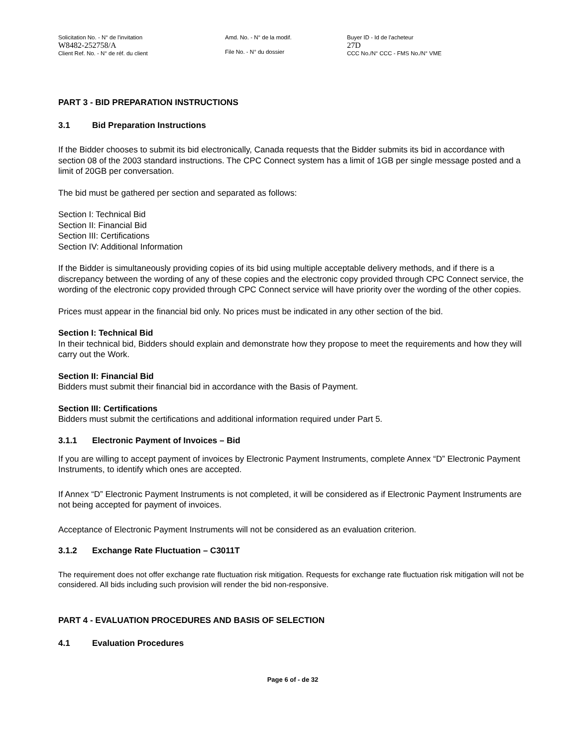Solicitation No. - N° de l'invitation
W8482-252758/A
Client Ref. No. - N° de réf. du client
Amd. No. - N° de la modif.
File No. - N° du dossier
Buyer ID - Id de l'acheteur
27D
CCC No./N° CCC - FMS No./N° VME
PART 3 - BID PREPARATION INSTRUCTIONS
3.1 Bid Preparation Instructions
If the Bidder chooses to submit its bid electronically, Canada requests that the Bidder submits its bid in accordance with section 08 of the 2003 standard instructions. The CPC Connect system has a limit of 1GB per single message posted and a limit of 20GB per conversation.
The bid must be gathered per section and separated as follows:
Section I: Technical Bid
Section II: Financial Bid
Section III: Certifications
Section IV: Additional Information
If the Bidder is simultaneously providing copies of its bid using multiple acceptable delivery methods, and if there is a discrepancy between the wording of any of these copies and the electronic copy provided through CPC Connect service, the wording of the electronic copy provided through CPC Connect service will have priority over the wording of the other copies.
Prices must appear in the financial bid only. No prices must be indicated in any other section of the bid.
Section I: Technical Bid
In their technical bid, Bidders should explain and demonstrate how they propose to meet the requirements and how they will carry out the Work.
Section II: Financial Bid
Bidders must submit their financial bid in accordance with the Basis of Payment.
Section III: Certifications
Bidders must submit the certifications and additional information required under Part 5.
3.1.1 Electronic Payment of Invoices – Bid
If you are willing to accept payment of invoices by Electronic Payment Instruments, complete Annex “D” Electronic Payment Instruments, to identify which ones are accepted.
If Annex “D” Electronic Payment Instruments is not completed, it will be considered as if Electronic Payment Instruments are not being accepted for payment of invoices.
Acceptance of Electronic Payment Instruments will not be considered as an evaluation criterion.
3.1.2 Exchange Rate Fluctuation – C3011T
The requirement does not offer exchange rate fluctuation risk mitigation. Requests for exchange rate fluctuation risk mitigation will not be considered. All bids including such provision will render the bid non-responsive.
PART 4 - EVALUATION PROCEDURES AND BASIS OF SELECTION
4.1 Evaluation Procedures
Page 6 of - de 32